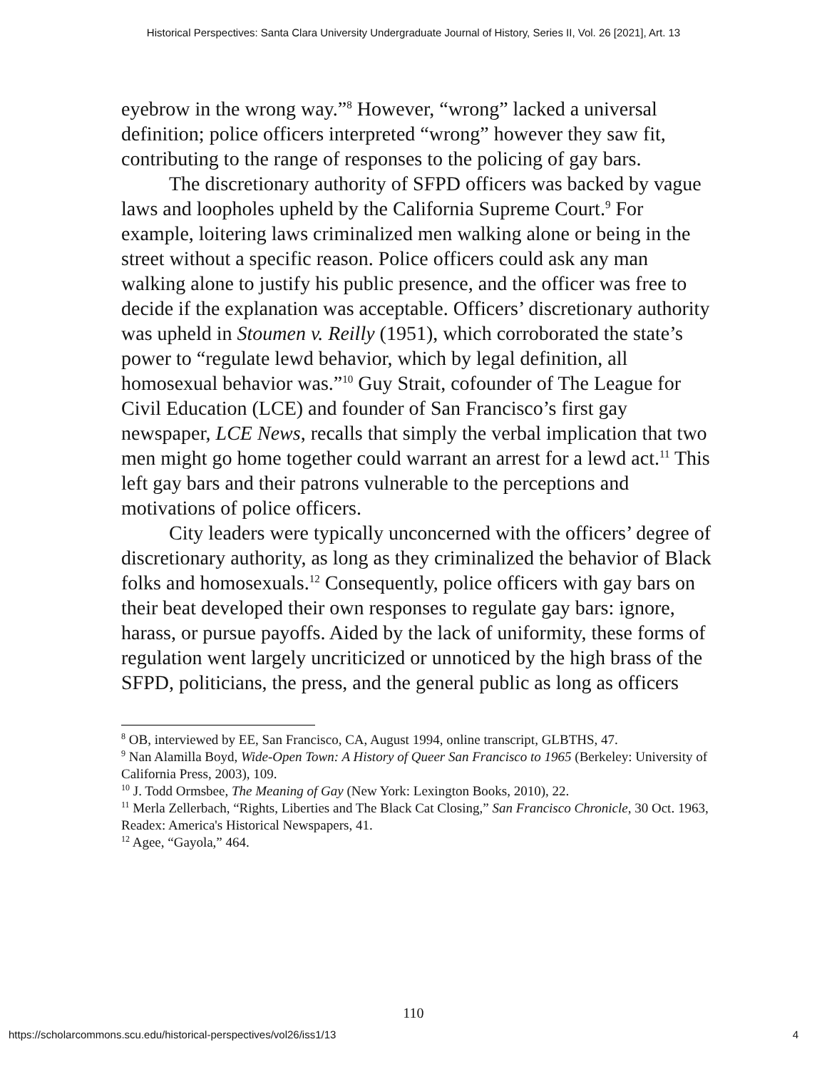Historical Perspectives: Santa Clara University Undergraduate Journal of History, Series II, Vol. 26 [2021], Art. 13
eyebrow in the wrong way.”<sup>8</sup> However, “wrong” lacked a universal definition; police officers interpreted “wrong” however they saw fit, contributing to the range of responses to the policing of gay bars.
The discretionary authority of SFPD officers was backed by vague laws and loopholes upheld by the California Supreme Court.<sup>9</sup> For example, loitering laws criminalized men walking alone or being in the street without a specific reason. Police officers could ask any man walking alone to justify his public presence, and the officer was free to decide if the explanation was acceptable. Officers’ discretionary authority was upheld in Stoumen v. Reilly (1951), which corroborated the state’s power to “regulate lewd behavior, which by legal definition, all homosexual behavior was.”<sup>10</sup> Guy Strait, cofounder of The League for Civil Education (LCE) and founder of San Francisco’s first gay newspaper, LCE News, recalls that simply the verbal implication that two men might go home together could warrant an arrest for a lewd act.<sup>11</sup> This left gay bars and their patrons vulnerable to the perceptions and motivations of police officers.
City leaders were typically unconcerned with the officers’ degree of discretionary authority, as long as they criminalized the behavior of Black folks and homosexuals.<sup>12</sup> Consequently, police officers with gay bars on their beat developed their own responses to regulate gay bars: ignore, harass, or pursue payoffs. Aided by the lack of uniformity, these forms of regulation went largely uncriticized or unnoticed by the high brass of the SFPD, politicians, the press, and the general public as long as officers
<sup>8</sup> OB, interviewed by EE, San Francisco, CA, August 1994, online transcript, GLBTHS, 47.
<sup>9</sup> Nan Alamilla Boyd, Wide-Open Town: A History of Queer San Francisco to 1965 (Berkeley: University of California Press, 2003), 109.
<sup>10</sup> J. Todd Ormsbee, The Meaning of Gay (New York: Lexington Books, 2010), 22.
<sup>11</sup> Merla Zellerbach, “Rights, Liberties and The Black Cat Closing,” San Francisco Chronicle, 30 Oct. 1963, Readex: America's Historical Newspapers, 41.
<sup>12</sup> Agee, “Gayola,” 464.
110
https://scholarcommons.scu.edu/historical-perspectives/vol26/iss1/13 4